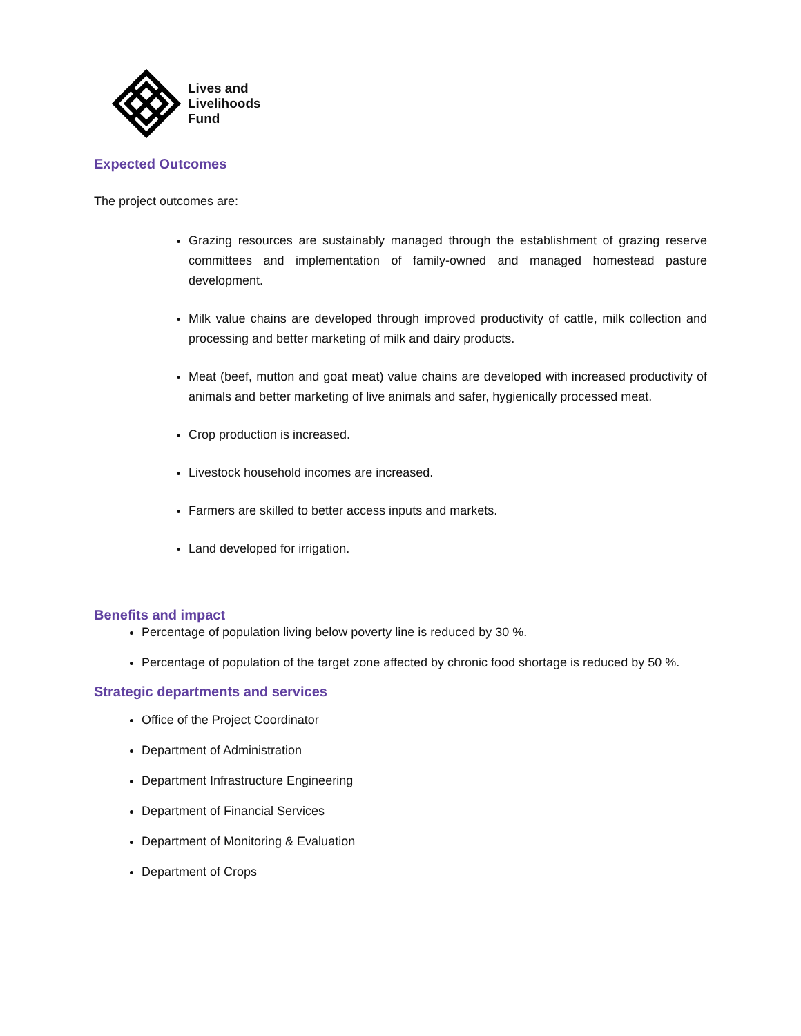Lives and
Livelihoods
Fund
Expected Outcomes
The project outcomes are:
Grazing resources are sustainably managed through the establishment of grazing reserve committees and implementation of family-owned and managed homestead pasture development.
Milk value chains are developed through improved productivity of cattle, milk collection and processing and better marketing of milk and dairy products.
Meat (beef, mutton and goat meat) value chains are developed with increased productivity of animals and better marketing of live animals and safer, hygienically processed meat.
Crop production is increased.
Livestock household incomes are increased.
Farmers are skilled to better access inputs and markets.
Land developed for irrigation.
Benefits and impact
Percentage of population living below poverty line is reduced by 30 %.
Percentage of population of the target zone affected by chronic food shortage is reduced by 50 %.
Strategic departments and services
Office of the Project Coordinator
Department of Administration
Department Infrastructure Engineering
Department of Financial Services
Department of Monitoring & Evaluation
Department of Crops